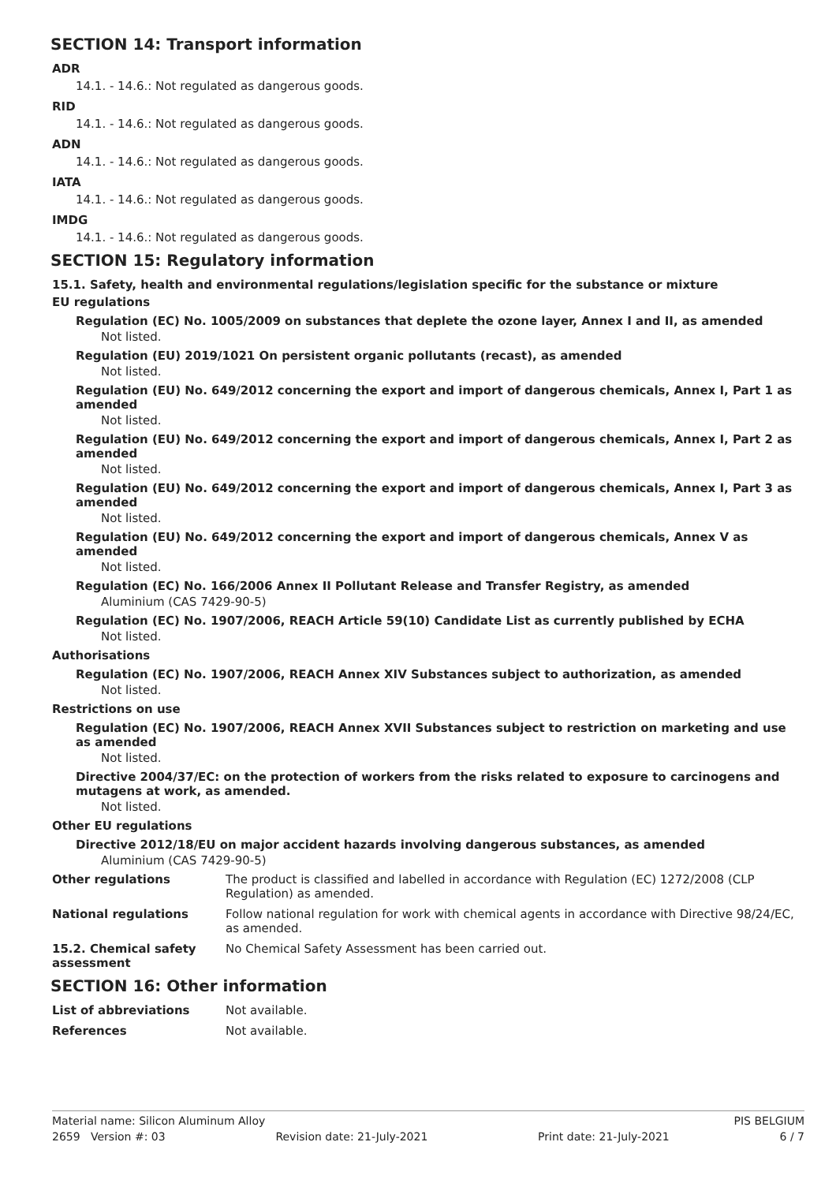SECTION 14: Transport information
ADR
14.1. - 14.6.: Not regulated as dangerous goods.
RID
14.1. - 14.6.: Not regulated as dangerous goods.
ADN
14.1. - 14.6.: Not regulated as dangerous goods.
IATA
14.1. - 14.6.: Not regulated as dangerous goods.
IMDG
14.1. - 14.6.: Not regulated as dangerous goods.
SECTION 15: Regulatory information
15.1. Safety, health and environmental regulations/legislation specific for the substance or mixture
EU regulations
Regulation (EC) No. 1005/2009 on substances that deplete the ozone layer, Annex I and II, as amended
Not listed.
Regulation (EU) 2019/1021 On persistent organic pollutants (recast), as amended
Not listed.
Regulation (EU) No. 649/2012 concerning the export and import of dangerous chemicals, Annex I, Part 1 as amended
Not listed.
Regulation (EU) No. 649/2012 concerning the export and import of dangerous chemicals, Annex I, Part 2 as amended
Not listed.
Regulation (EU) No. 649/2012 concerning the export and import of dangerous chemicals, Annex I, Part 3 as amended
Not listed.
Regulation (EU) No. 649/2012 concerning the export and import of dangerous chemicals, Annex V as amended
Not listed.
Regulation (EC) No. 166/2006 Annex II Pollutant Release and Transfer Registry, as amended
Aluminium (CAS 7429-90-5)
Regulation (EC) No. 1907/2006, REACH Article 59(10) Candidate List as currently published by ECHA
Not listed.
Authorisations
Regulation (EC) No. 1907/2006, REACH Annex XIV Substances subject to authorization, as amended
Not listed.
Restrictions on use
Regulation (EC) No. 1907/2006, REACH Annex XVII Substances subject to restriction on marketing and use as amended
Not listed.
Directive 2004/37/EC: on the protection of workers from the risks related to exposure to carcinogens and mutagens at work, as amended.
Not listed.
Other EU regulations
Directive 2012/18/EU on major accident hazards involving dangerous substances, as amended
Aluminium (CAS 7429-90-5)
Other regulations The product is classified and labelled in accordance with Regulation (EC) 1272/2008 (CLP Regulation) as amended.
National regulations Follow national regulation for work with chemical agents in accordance with Directive 98/24/EC, as amended.
15.2. Chemical safety assessment
No Chemical Safety Assessment has been carried out.
SECTION 16: Other information
List of abbreviations Not available.
References Not available.
Material name: Silicon Aluminum Alloy PIS BELGIUM
2659 Version #: 03 Revision date: 21-July-2021 Print date: 21-July-2021 6 / 7